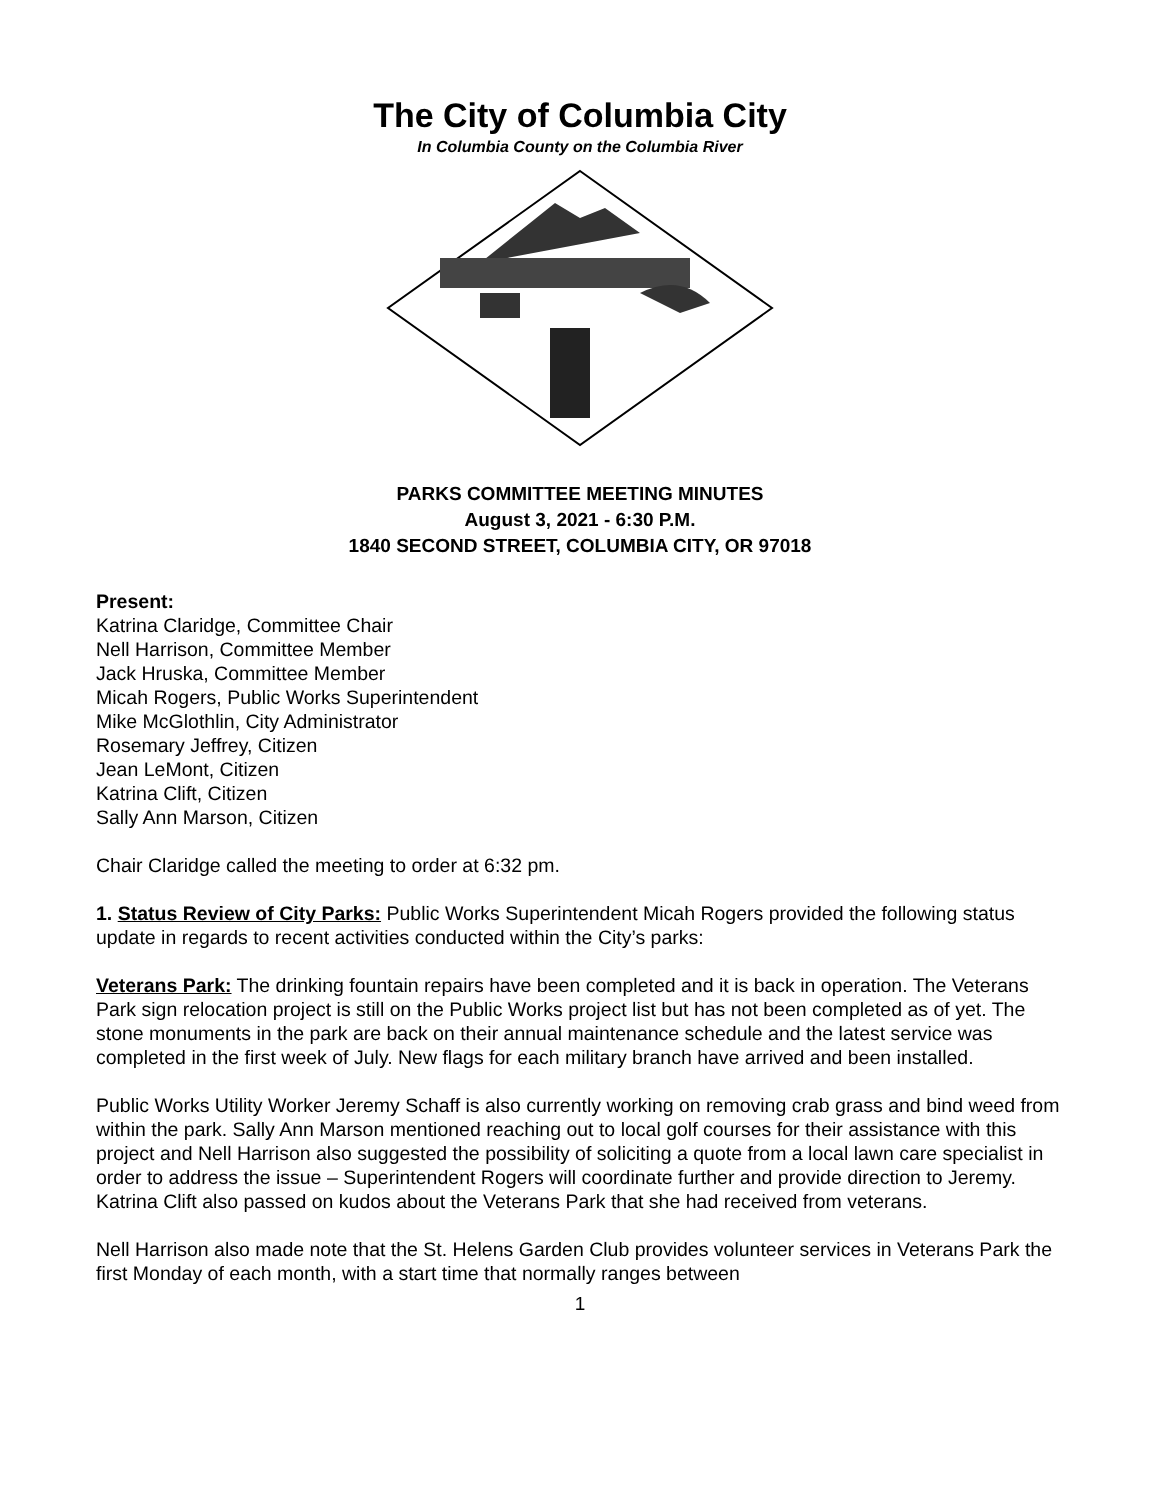The City of Columbia City
In Columbia County on the Columbia River
PARKS COMMITTEE MEETING MINUTES
August 3, 2021 - 6:30 P.M.
1840 SECOND STREET, COLUMBIA CITY, OR 97018
Present:
Katrina Claridge, Committee Chair
Nell Harrison, Committee Member
Jack Hruska, Committee Member
Micah Rogers, Public Works Superintendent
Mike McGlothlin, City Administrator
Rosemary Jeffrey, Citizen
Jean LeMont, Citizen
Katrina Clift, Citizen
Sally Ann Marson, Citizen
Chair Claridge called the meeting to order at 6:32 pm.
1. Status Review of City Parks: Public Works Superintendent Micah Rogers provided the following status update in regards to recent activities conducted within the City’s parks:
Veterans Park: The drinking fountain repairs have been completed and it is back in operation. The Veterans Park sign relocation project is still on the Public Works project list but has not been completed as of yet. The stone monuments in the park are back on their annual maintenance schedule and the latest service was completed in the first week of July. New flags for each military branch have arrived and been installed.
Public Works Utility Worker Jeremy Schaff is also currently working on removing crab grass and bind weed from within the park. Sally Ann Marson mentioned reaching out to local golf courses for their assistance with this project and Nell Harrison also suggested the possibility of soliciting a quote from a local lawn care specialist in order to address the issue – Superintendent Rogers will coordinate further and provide direction to Jeremy. Katrina Clift also passed on kudos about the Veterans Park that she had received from veterans.
Nell Harrison also made note that the St. Helens Garden Club provides volunteer services in Veterans Park the first Monday of each month, with a start time that normally ranges between
1